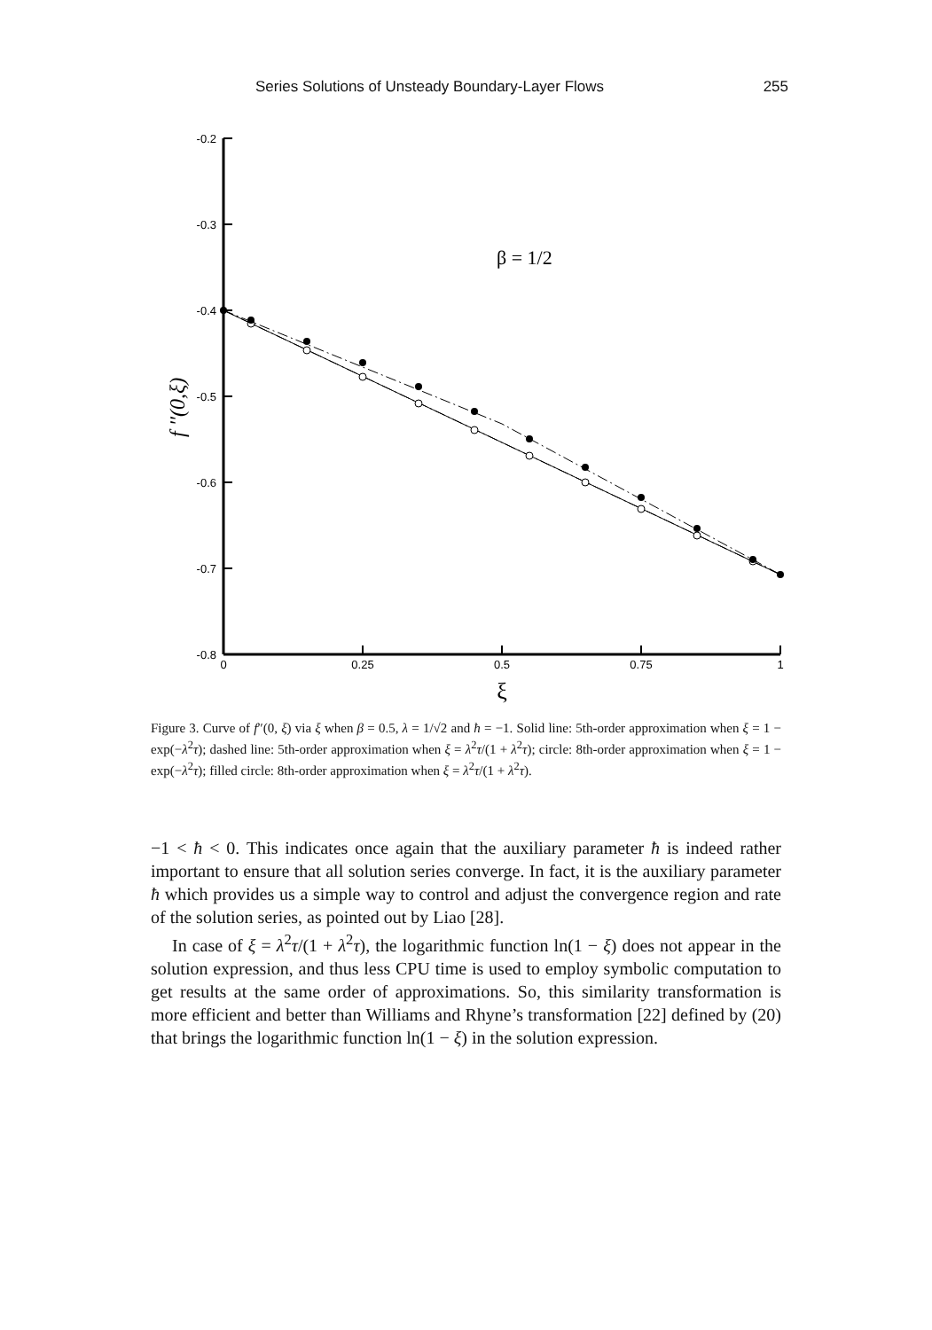Series Solutions of Unsteady Boundary-Layer Flows 255
-0.2
-0.3
-0.4
-0.5
-0.6
-0.7
-0.8
0
0.25
0.5
0.75
1
ξ
β = 1/2
f ''(0,ξ)
Figure 3. Curve of f″(0, ξ) via ξ when β = 0.5, λ = 1/√2 and ħ = −1. Solid line: 5th-order approximation when ξ = 1 − exp(−λ<sup>2</sup>τ); dashed line: 5th-order approximation when ξ = λ<sup>2</sup>τ/(1 + λ<sup>2</sup>τ); circle: 8th-order approximation when ξ = 1 − exp(−λ<sup>2</sup>τ); filled circle: 8th-order approximation when ξ = λ<sup>2</sup>τ/(1 + λ<sup>2</sup>τ).
−1 < ħ < 0. This indicates once again that the auxiliary parameter ħ is indeed rather important to ensure that all solution series converge. In fact, it is the auxiliary parameter ħ which provides us a simple way to control and adjust the convergence region and rate of the solution series, as pointed out by Liao [28].
In case of ξ = λ<sup>2</sup>τ/(1 + λ<sup>2</sup>τ), the logarithmic function ln(1 − ξ) does not appear in the solution expression, and thus less CPU time is used to employ symbolic computation to get results at the same order of approximations. So, this similarity transformation is more efficient and better than Williams and Rhyne’s transformation [22] defined by (20) that brings the logarithmic function ln(1 − ξ) in the solution expression.